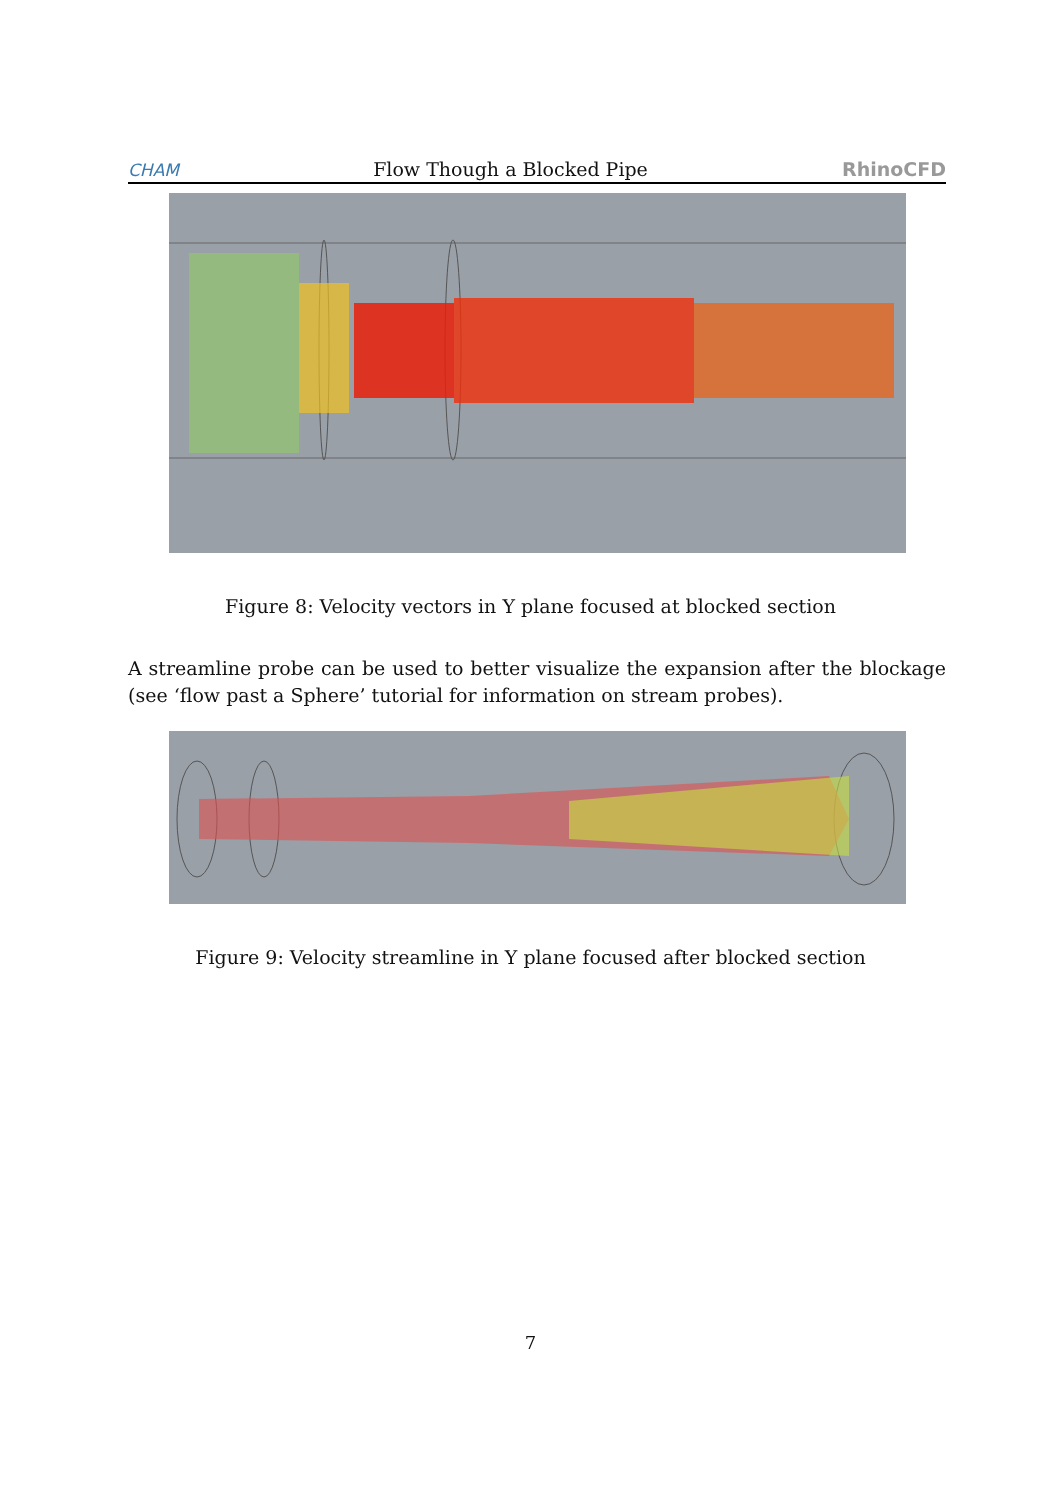CHAM Flow Though a Blocked Pipe RhinoCFD
Figure 8: Velocity vectors in Y plane focused at blocked section
A streamline probe can be used to better visualize the expansion after the blockage (see ‘flow past a Sphere’ tutorial for information on stream probes).
Figure 9: Velocity streamline in Y plane focused after blocked section
7